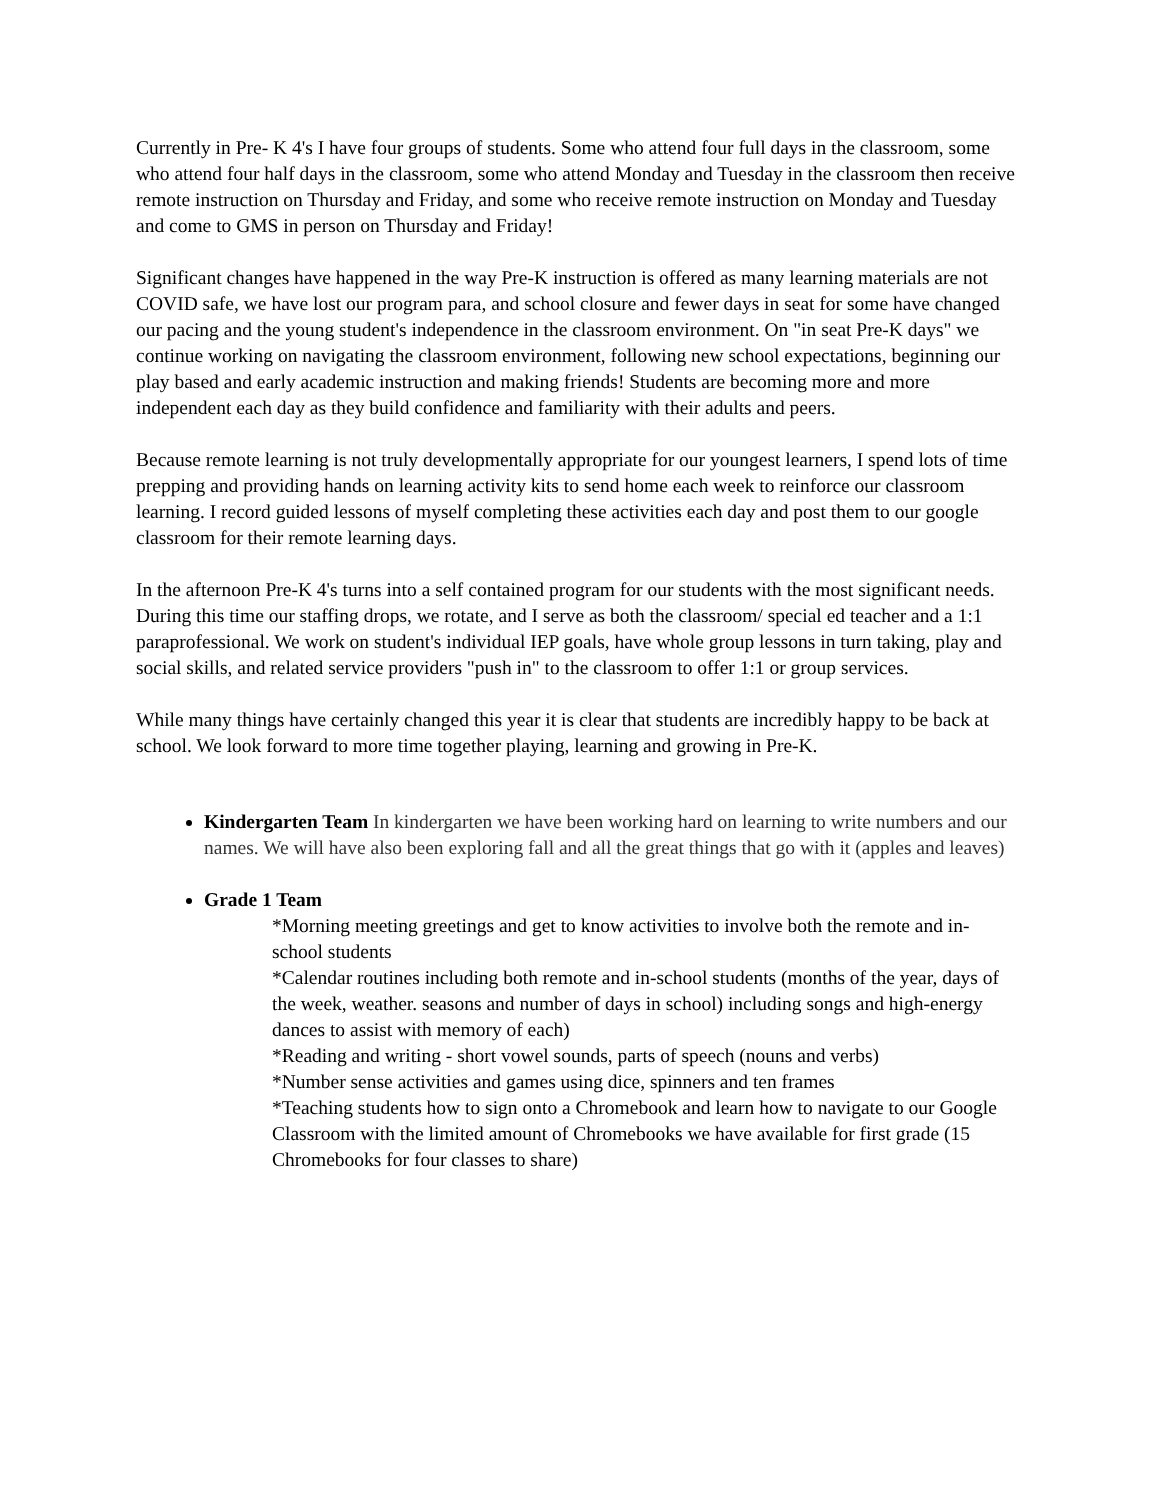Currently in Pre- K 4's I have four groups of students. Some who attend four full days in the classroom, some who attend four half days in the classroom, some who attend Monday and Tuesday in the classroom then receive remote instruction on Thursday and Friday, and some who receive remote instruction on Monday and Tuesday and come to GMS in person on Thursday and Friday!
Significant changes have happened in the way Pre-K instruction is offered as many learning materials are not COVID safe, we have lost our program para, and school closure and fewer days in seat for some have changed our pacing and the young student's independence in the classroom environment. On "in seat Pre-K days" we continue working on navigating the classroom environment, following new school expectations, beginning our play based and early academic instruction and making friends! Students are becoming more and more independent each day as they build confidence and familiarity with their adults and peers.
Because remote learning is not truly developmentally appropriate for our youngest learners, I spend lots of time prepping and providing hands on learning activity kits to send home each week to reinforce our classroom learning. I record guided lessons of myself completing these activities each day and post them to our google classroom for their remote learning days.
In the afternoon Pre-K 4's turns into a self contained program for our students with the most significant needs. During this time our staffing drops, we rotate, and I serve as both the classroom/ special ed teacher and a 1:1 paraprofessional. We work on student's individual IEP goals, have whole group lessons in turn taking, play and social skills, and related service providers "push in" to the classroom to offer 1:1 or group services.
While many things have certainly changed this year it is clear that students are incredibly happy to be back at school. We look forward to more time together playing, learning and growing in Pre-K.
Kindergarten Team In kindergarten we have been working hard on learning to write numbers and our names. We will have also been exploring fall and all the great things that go with it (apples and leaves)
Grade 1 Team
*Morning meeting greetings and get to know activities to involve both the remote and in-school students
*Calendar routines including both remote and in-school students (months of the year, days of the week, weather. seasons and number of days in school) including songs and high-energy dances to assist with memory of each)
*Reading and writing - short vowel sounds, parts of speech (nouns and verbs)
*Number sense activities and games using dice, spinners and ten frames
*Teaching students how to sign onto a Chromebook and learn how to navigate to our Google Classroom with the limited amount of Chromebooks we have available for first grade (15 Chromebooks for four classes to share)